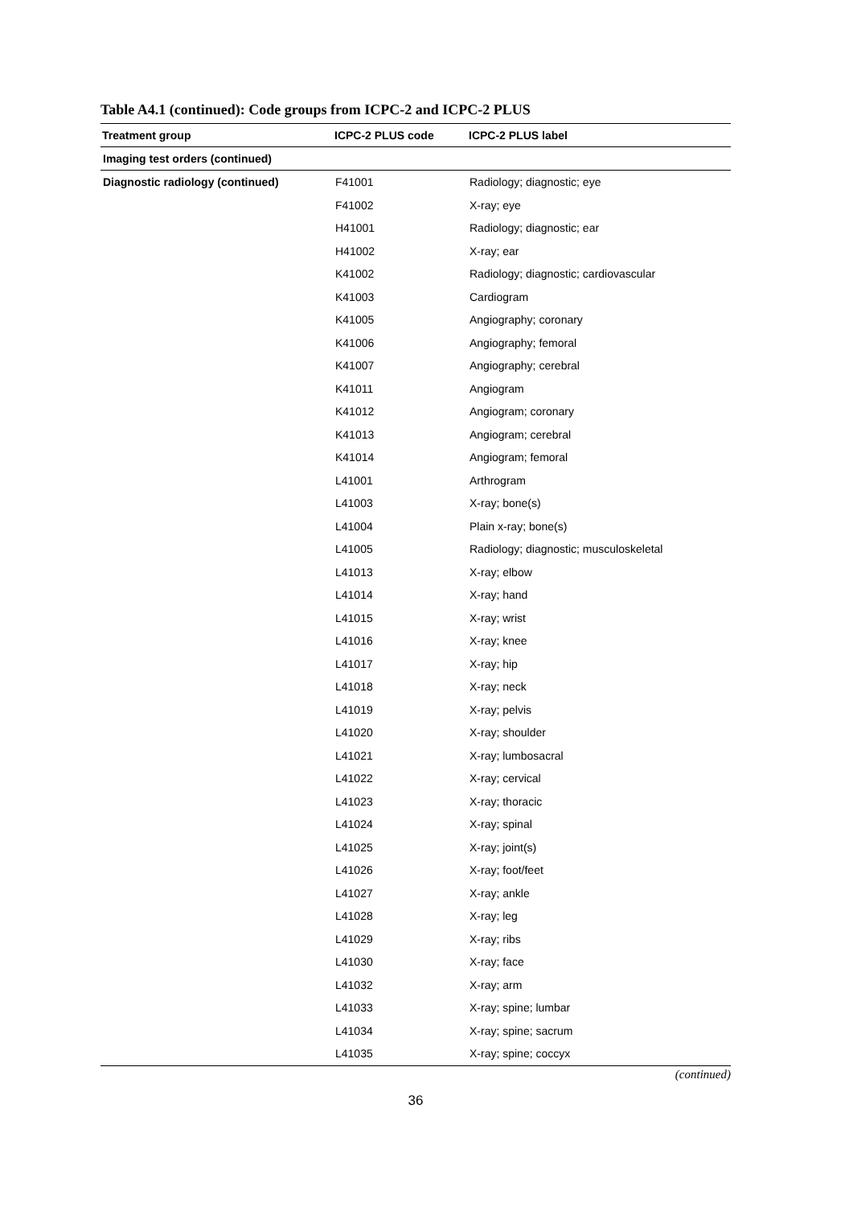Table A4.1 (continued): Code groups from ICPC-2 and ICPC-2 PLUS
| Treatment group | ICPC-2 PLUS code | ICPC-2 PLUS label |
| --- | --- | --- |
| Imaging test orders (continued) | | |
| Diagnostic radiology (continued) | F41001 | Radiology; diagnostic; eye |
| | F41002 | X-ray; eye |
| | H41001 | Radiology; diagnostic; ear |
| | H41002 | X-ray; ear |
| | K41002 | Radiology; diagnostic; cardiovascular |
| | K41003 | Cardiogram |
| | K41005 | Angiography; coronary |
| | K41006 | Angiography; femoral |
| | K41007 | Angiography; cerebral |
| | K41011 | Angiogram |
| | K41012 | Angiogram; coronary |
| | K41013 | Angiogram; cerebral |
| | K41014 | Angiogram; femoral |
| | L41001 | Arthrogram |
| | L41003 | X-ray; bone(s) |
| | L41004 | Plain x-ray; bone(s) |
| | L41005 | Radiology; diagnostic; musculoskeletal |
| | L41013 | X-ray; elbow |
| | L41014 | X-ray; hand |
| | L41015 | X-ray; wrist |
| | L41016 | X-ray; knee |
| | L41017 | X-ray; hip |
| | L41018 | X-ray; neck |
| | L41019 | X-ray; pelvis |
| | L41020 | X-ray; shoulder |
| | L41021 | X-ray; lumbosacral |
| | L41022 | X-ray; cervical |
| | L41023 | X-ray; thoracic |
| | L41024 | X-ray; spinal |
| | L41025 | X-ray; joint(s) |
| | L41026 | X-ray; foot/feet |
| | L41027 | X-ray; ankle |
| | L41028 | X-ray; leg |
| | L41029 | X-ray; ribs |
| | L41030 | X-ray; face |
| | L41032 | X-ray; arm |
| | L41033 | X-ray; spine; lumbar |
| | L41034 | X-ray; spine; sacrum |
| | L41035 | X-ray; spine; coccyx |
(continued)
36